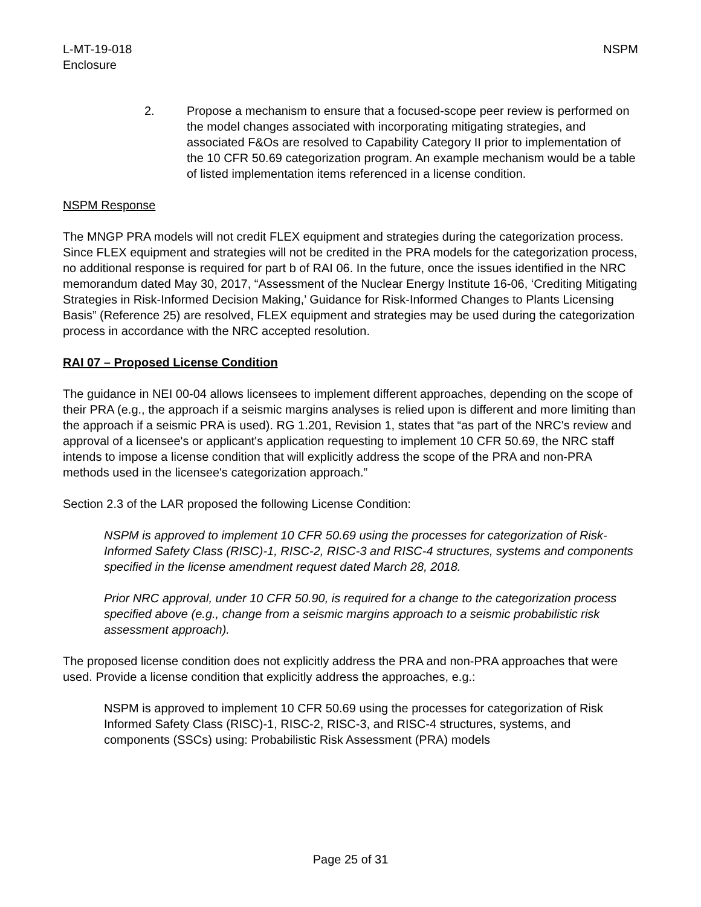L-MT-19-018
Enclosure
NSPM
2. Propose a mechanism to ensure that a focused-scope peer review is performed on the model changes associated with incorporating mitigating strategies, and associated F&Os are resolved to Capability Category II prior to implementation of the 10 CFR 50.69 categorization program. An example mechanism would be a table of listed implementation items referenced in a license condition.
NSPM Response
The MNGP PRA models will not credit FLEX equipment and strategies during the categorization process. Since FLEX equipment and strategies will not be credited in the PRA models for the categorization process, no additional response is required for part b of RAI 06. In the future, once the issues identified in the NRC memorandum dated May 30, 2017, “Assessment of the Nuclear Energy Institute 16-06, ‘Crediting Mitigating Strategies in Risk-Informed Decision Making,’ Guidance for Risk-Informed Changes to Plants Licensing Basis” (Reference 25) are resolved, FLEX equipment and strategies may be used during the categorization process in accordance with the NRC accepted resolution.
RAI 07 – Proposed License Condition
The guidance in NEI 00-04 allows licensees to implement different approaches, depending on the scope of their PRA (e.g., the approach if a seismic margins analyses is relied upon is different and more limiting than the approach if a seismic PRA is used). RG 1.201, Revision 1, states that “as part of the NRC's review and approval of a licensee's or applicant's application requesting to implement 10 CFR 50.69, the NRC staff intends to impose a license condition that will explicitly address the scope of the PRA and non-PRA methods used in the licensee's categorization approach.”
Section 2.3 of the LAR proposed the following License Condition:
NSPM is approved to implement 10 CFR 50.69 using the processes for categorization of Risk-Informed Safety Class (RISC)-1, RISC-2, RISC-3 and RISC-4 structures, systems and components specified in the license amendment request dated March 28, 2018.
Prior NRC approval, under 10 CFR 50.90, is required for a change to the categorization process specified above (e.g., change from a seismic margins approach to a seismic probabilistic risk assessment approach).
The proposed license condition does not explicitly address the PRA and non-PRA approaches that were used. Provide a license condition that explicitly address the approaches, e.g.:
NSPM is approved to implement 10 CFR 50.69 using the processes for categorization of Risk Informed Safety Class (RISC)-1, RISC-2, RISC-3, and RISC-4 structures, systems, and components (SSCs) using: Probabilistic Risk Assessment (PRA) models
Page 25 of 31